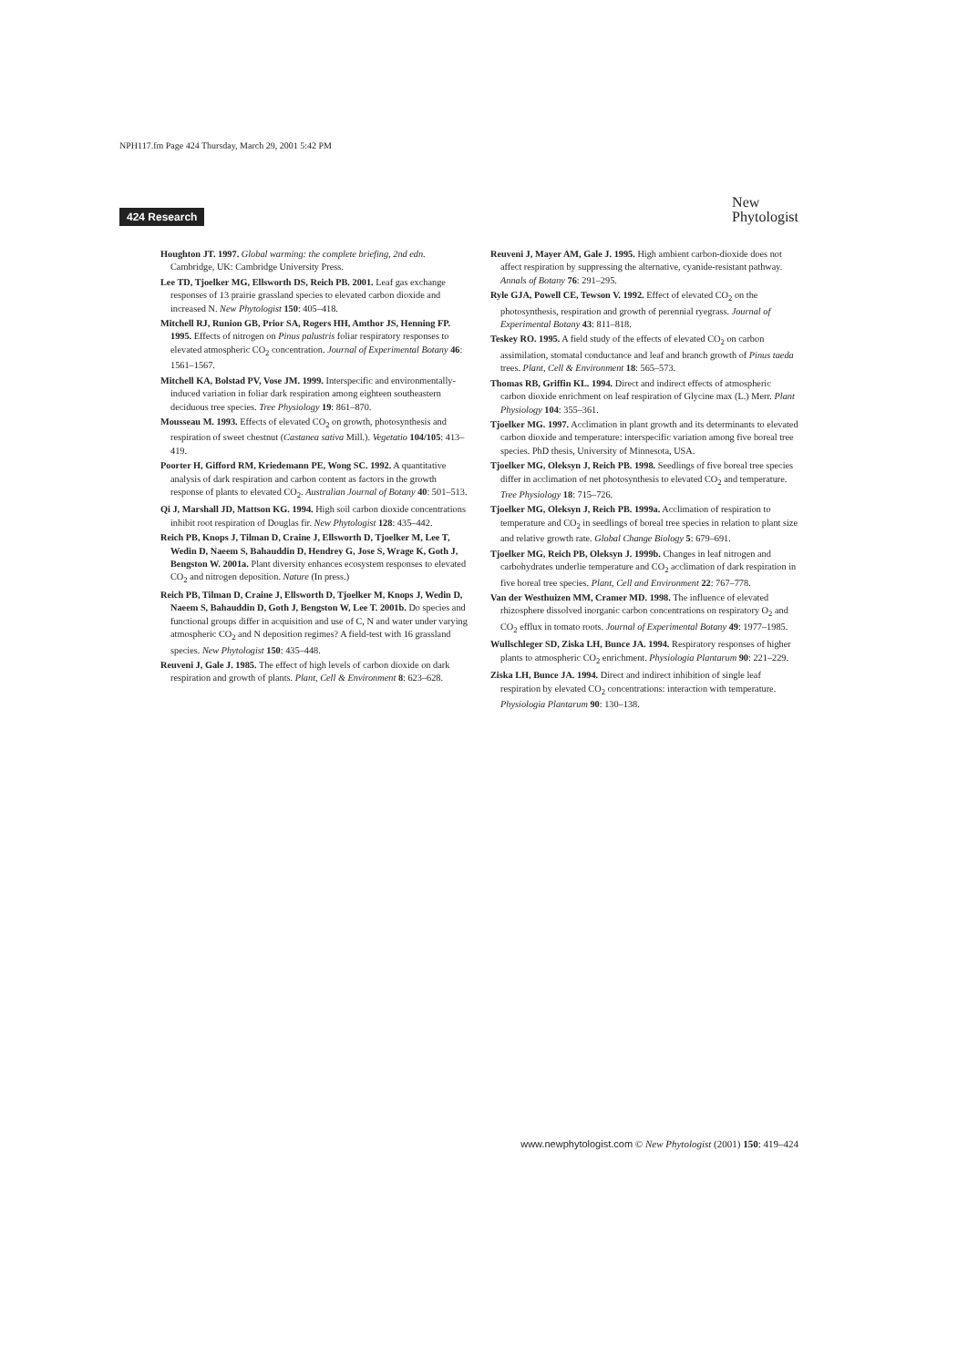NPH117.fm Page 424 Thursday, March 29, 2001 5:42 PM
424 Research
New
Phytologist
Houghton JT. 1997. Global warming: the complete briefing, 2nd edn. Cambridge, UK: Cambridge University Press.
Lee TD, Tjoelker MG, Ellsworth DS, Reich PB. 2001. Leaf gas exchange responses of 13 prairie grassland species to elevated carbon dioxide and increased N. New Phytologist 150: 405–418.
Mitchell RJ, Runion GB, Prior SA, Rogers HH, Amthor JS, Henning FP. 1995. Effects of nitrogen on Pinus palustris foliar respiratory responses to elevated atmospheric CO<sub>2</sub> concentration. Journal of Experimental Botany 46: 1561–1567.
Mitchell KA, Bolstad PV, Vose JM. 1999. Interspecific and environmentally-induced variation in foliar dark respiration among eighteen southeastern deciduous tree species. Tree Physiology 19: 861–870.
Mousseau M. 1993. Effects of elevated CO<sub>2</sub> on growth, photosynthesis and respiration of sweet chestnut (Castanea sativa Mill.). Vegetatio 104/105: 413–419.
Poorter H, Gifford RM, Kriedemann PE, Wong SC. 1992. A quantitative analysis of dark respiration and carbon content as factors in the growth response of plants to elevated CO<sub>2</sub>. Australian Journal of Botany 40: 501–513.
Qi J, Marshall JD, Mattson KG. 1994. High soil carbon dioxide concentrations inhibit root respiration of Douglas fir. New Phytologist 128: 435–442.
Reich PB, Knops J, Tilman D, Craine J, Ellsworth D, Tjoelker M, Lee T, Wedin D, Naeem S, Bahauddin D, Hendrey G, Jose S, Wrage K, Goth J, Bengston W. 2001a. Plant diversity enhances ecosystem responses to elevated CO<sub>2</sub> and nitrogen deposition. Nature (In press.)
Reich PB, Tilman D, Craine J, Ellsworth D, Tjoelker M, Knops J, Wedin D, Naeem S, Bahauddin D, Goth J, Bengston W, Lee T. 2001b. Do species and functional groups differ in acquisition and use of C, N and water under varying atmospheric CO<sub>2</sub> and N deposition regimes? A field-test with 16 grassland species. New Phytologist 150: 435–448.
Reuveni J, Gale J. 1985. The effect of high levels of carbon dioxide on dark respiration and growth of plants. Plant, Cell & Environment 8: 623–628.
Reuveni J, Mayer AM, Gale J. 1995. High ambient carbon-dioxide does not affect respiration by suppressing the alternative, cyanide-resistant pathway. Annals of Botany 76: 291–295.
Ryle GJA, Powell CE, Tewson V. 1992. Effect of elevated CO<sub>2</sub> on the photosynthesis, respiration and growth of perennial ryegrass. Journal of Experimental Botany 43: 811–818.
Teskey RO. 1995. A field study of the effects of elevated CO<sub>2</sub> on carbon assimilation, stomatal conductance and leaf and branch growth of Pinus taeda trees. Plant, Cell & Environment 18: 565–573.
Thomas RB, Griffin KL. 1994. Direct and indirect effects of atmospheric carbon dioxide enrichment on leaf respiration of Glycine max (L.) Merr. Plant Physiology 104: 355–361.
Tjoelker MG. 1997. Acclimation in plant growth and its determinants to elevated carbon dioxide and temperature: interspecific variation among five boreal tree species. PhD thesis, University of Minnesota, USA.
Tjoelker MG, Oleksyn J, Reich PB. 1998. Seedlings of five boreal tree species differ in acclimation of net photosynthesis to elevated CO<sub>2</sub> and temperature. Tree Physiology 18: 715–726.
Tjoelker MG, Oleksyn J, Reich PB. 1999a. Acclimation of respiration to temperature and CO<sub>2</sub> in seedlings of boreal tree species in relation to plant size and relative growth rate. Global Change Biology 5: 679–691.
Tjoelker MG, Reich PB, Oleksyn J. 1999b. Changes in leaf nitrogen and carbohydrates underlie temperature and CO<sub>2</sub> acclimation of dark respiration in five boreal tree species. Plant, Cell and Environment 22: 767–778.
Van der Westhuizen MM, Cramer MD. 1998. The influence of elevated rhizosphere dissolved inorganic carbon concentrations on respiratory O<sub>2</sub> and CO<sub>2</sub> efflux in tomato roots. Journal of Experimental Botany 49: 1977–1985.
Wullschleger SD, Ziska LH, Bunce JA. 1994. Respiratory responses of higher plants to atmospheric CO<sub>2</sub> enrichment. Physiologia Plantarum 90: 221–229.
Ziska LH, Bunce JA. 1994. Direct and indirect inhibition of single leaf respiration by elevated CO<sub>2</sub> concentrations: interaction with temperature. Physiologia Plantarum 90: 130–138.
www.newphytologist.com © New Phytologist (2001) 150: 419–424